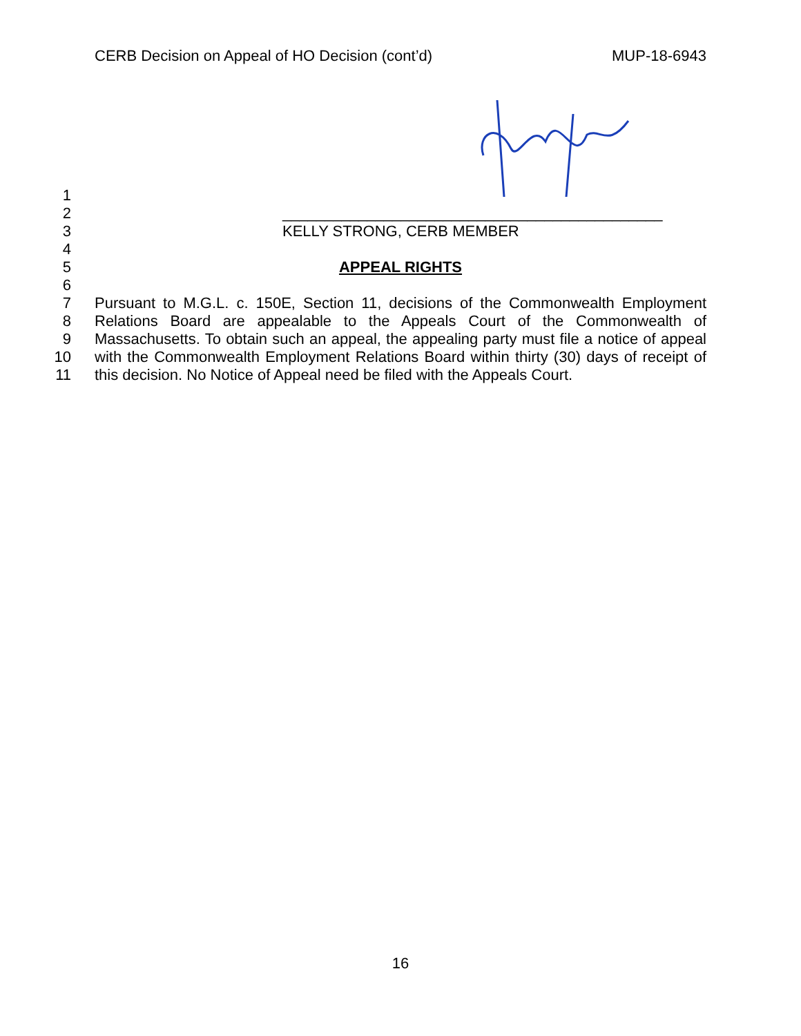CERB Decision on Appeal of HO Decision (cont’d) MUP-18-6943
1
2 _____________________________________________
3 KELLY STRONG, CERB MEMBER
4
5 APPEAL RIGHTS
6
7 Pursuant to M.G.L. c. 150E, Section 11, decisions of the Commonwealth Employment
8 Relations Board are appealable to the Appeals Court of the Commonwealth of
9 Massachusetts. To obtain such an appeal, the appealing party must file a notice of appeal
10 with the Commonwealth Employment Relations Board within thirty (30) days of receipt of
11 this decision. No Notice of Appeal need be filed with the Appeals Court.
16